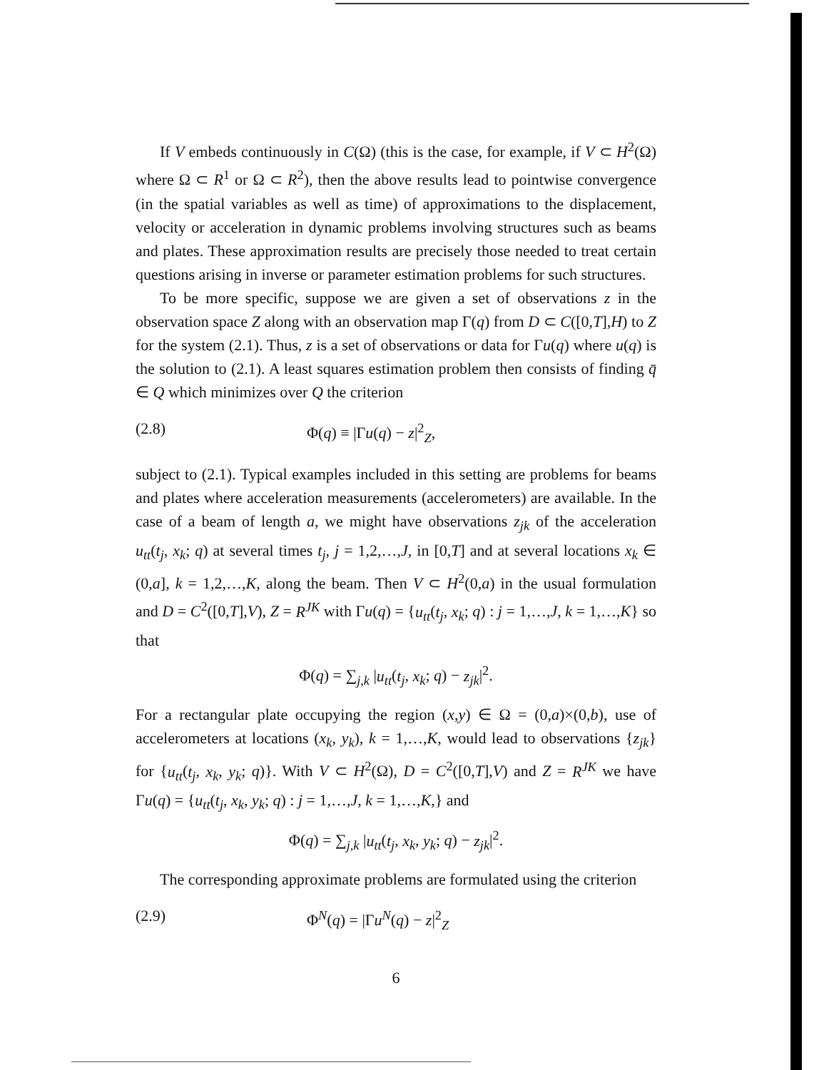If V embeds continuously in C(Ω) (this is the case, for example, if V ⊂ H<sup>2</sup>(Ω) where Ω ⊂ R<sup>1</sup> or Ω ⊂ R<sup>2</sup>), then the above results lead to pointwise convergence (in the spatial variables as well as time) of approximations to the displacement, velocity or acceleration in dynamic problems involving structures such as beams and plates. These approximation results are precisely those needed to treat certain questions arising in inverse or parameter estimation problems for such structures.
To be more specific, suppose we are given a set of observations z in the observation space Z along with an observation map Γ(q) from D ⊂ C([0,T],H) to Z for the system (2.1). Thus, z is a set of observations or data for Γu(q) where u(q) is the solution to (2.1). A least squares estimation problem then consists of finding q̄ ∈ Q which minimizes over Q the criterion
(2.8) Φ(q) ≡ |Γu(q) − z|<sup>2</sup><sub>Z</sub>,
subject to (2.1). Typical examples included in this setting are problems for beams and plates where acceleration measurements (accelerometers) are available. In the case of a beam of length a, we might have observations z<sub>jk</sub> of the acceleration u<sub>tt</sub>(t<sub>j</sub>, x<sub>k</sub>; q) at several times t<sub>j</sub>, j = 1,2,…,J, in [0,T] and at several locations x<sub>k</sub> ∈ (0,a], k = 1,2,…,K, along the beam. Then V ⊂ H<sup>2</sup>(0,a) in the usual formulation and D = C<sup>2</sup>([0,T],V), Z = R<sup>JK</sup> with Γu(q) = {u<sub>tt</sub>(t<sub>j</sub>, x<sub>k</sub>; q) : j = 1,…,J, k = 1,…,K} so that
Φ(q) = ∑<sub>j,k</sub> |u<sub>tt</sub>(t<sub>j</sub>, x<sub>k</sub>; q) − z<sub>jk</sub>|<sup>2</sup>.
For a rectangular plate occupying the region (x,y) ∈ Ω = (0,a)×(0,b), use of accelerometers at locations (x<sub>k</sub>, y<sub>k</sub>), k = 1,…,K, would lead to observations {z<sub>jk</sub>} for {u<sub>tt</sub>(t<sub>j</sub>, x<sub>k</sub>, y<sub>k</sub>; q)}. With V ⊂ H<sup>2</sup>(Ω), D = C<sup>2</sup>([0,T],V) and Z = R<sup>JK</sup> we have Γu(q) = {u<sub>tt</sub>(t<sub>j</sub>, x<sub>k</sub>, y<sub>k</sub>; q) : j = 1,…,J, k = 1,…,K,} and
Φ(q) = ∑<sub>j,k</sub> |u<sub>tt</sub>(t<sub>j</sub>, x<sub>k</sub>, y<sub>k</sub>; q) − z<sub>jk</sub>|<sup>2</sup>.
The corresponding approximate problems are formulated using the criterion
(2.9) Φ<sup>N</sup>(q) = |Γu<sup>N</sup>(q) − z|<sup>2</sup><sub>Z</sub>
6